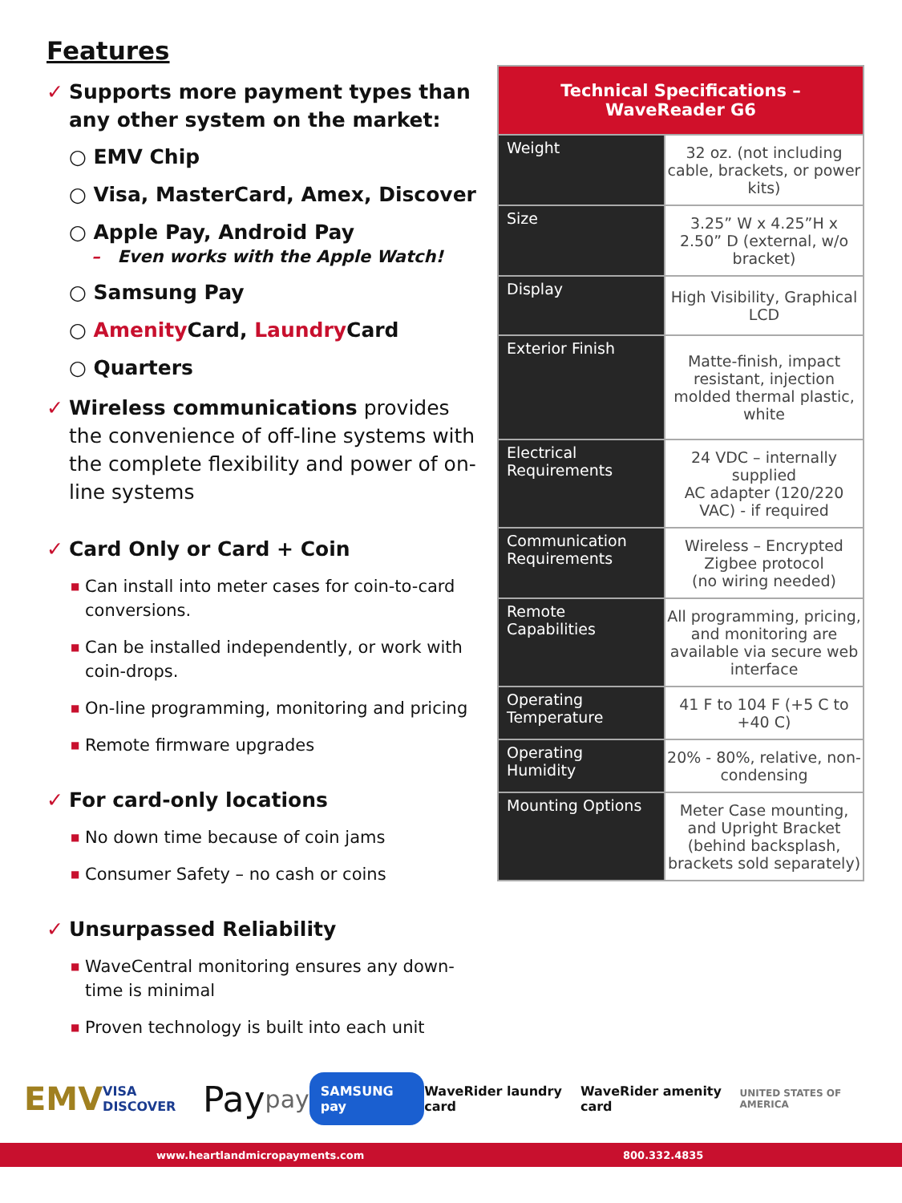Features
✓ Supports more payment types than any other system on the market:
○ EMV Chip
○ Visa, MasterCard, Amex, Discover
○ Apple Pay, Android Pay
– Even works with the Apple Watch!
○ Samsung Pay
○ Amenity Card, Laundry Card
○ Quarters
✓ Wireless communications provides the convenience of off-line systems with the complete flexibility and power of on-line systems
✓ Card Only or Card + Coin
■ Can install into meter cases for coin-to-card conversions.
■ Can be installed independently, or work with coin-drops.
■ On-line programming, monitoring and pricing
■ Remote firmware upgrades
✓ For card-only locations
■ No down time because of coin jams
■ Consumer Safety – no cash or coins
✓ Unsurpassed Reliability
■ WaveCentral monitoring ensures any down-time is minimal
■ Proven technology is built into each unit
| Technical Specifications – WaveReader G6 | |
| --- | --- |
| Weight | 32 oz. (not including cable, brackets, or power kits) |
| Size | 3.25” W x 4.25”H x 2.50” D (external, w/o bracket) |
| Display | High Visibility, Graphical LCD |
| Exterior Finish | Matte-finish, impact resistant, injection molded thermal plastic, white |
| Electrical Requirements | 24 VDC – internally supplied AC adapter (120/220 VAC) - if required |
| Communication Requirements | Wireless – Encrypted Zigbee protocol (no wiring needed) |
| Remote Capabilities | All programming, pricing, and monitoring are available via secure web interface |
| Operating Temperature | 41 F to 104 F (+5 C to +40 C) |
| Operating Humidity | 20% - 80%, relative, non-condensing |
| Mounting Options | Meter Case mounting, and Upright Bracket (behind backsplash, brackets sold separately) |
EMV VISA DISCOVER Pay pay SAMSUNG pay WaveRider laundry card WaveRider amenity card UNITED STATES OF AMERICA
www.heartlandmicropayments.com 800.332.4835